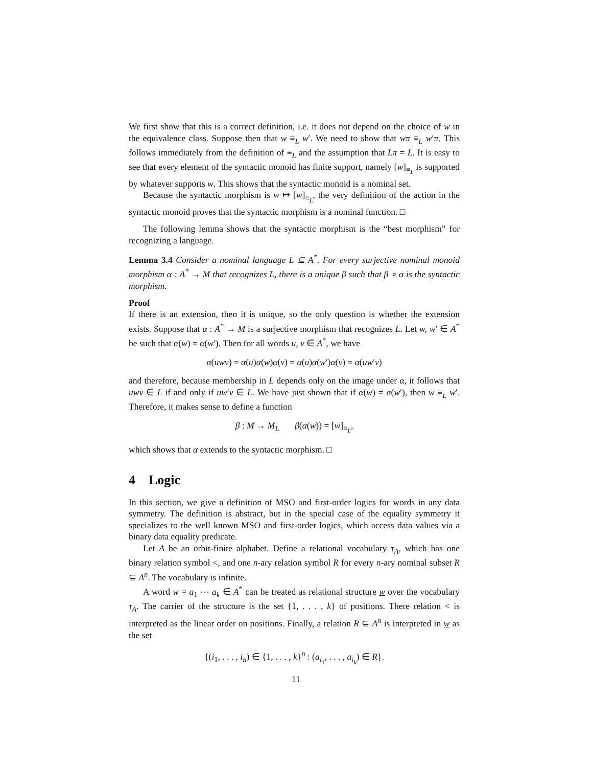We first show that this is a correct definition, i.e. it does not depend on the choice of w in the equivalence class. Suppose then that w ≡<sub>L</sub> w′. We need to show that wπ ≡<sub>L</sub> w′π. This follows immediately from the definition of ≡<sub>L</sub> and the assumption that Lπ = L. It is easy to see that every element of the syntactic monoid has finite support, namely [w]<sub>≡<sub>L</sub></sub> is supported by whatever supports w. This shows that the syntactic monoid is a nominal set.
Because the syntactic morphism is w ↦ [w]<sub>≡<sub>L</sub></sub>, the very definition of the action in the syntactic monoid proves that the syntactic morphism is a nominal function. □
The following lemma shows that the syntactic morphism is the “best morphism” for recognizing a language.
Lemma 3.4 Consider a nominal language L ⊆ A<sup>*</sup>. For every surjective nominal monoid morphism α : A<sup>*</sup> → M that recognizes L, there is a unique β such that β ∘ α is the syntactic morphism.
Proof
If there is an extension, then it is unique, so the only question is whether the extension exists. Suppose that α : A<sup>*</sup> → M is a surjective morphism that recognizes L. Let w, w′ ∈ A<sup>*</sup> be such that α(w) = α(w′). Then for all words u, v ∈ A<sup>*</sup>, we have
α(uwv) = α(u)α(w)α(v) = α(u)α(w′)α(v) = α(uw′v)
and therefore, because membership in L depends only on the image under α, it follows that uwv ∈ L if and only if uw′v ∈ L. We have just shown that if α(w) = α(w′), then w ≡<sub>L</sub> w′. Therefore, it makes sense to define a function
β : M → M<sub>L</sub> β(α(w)) = [w]<sub>≡<sub>L</sub></sub>,
which shows that α extends to the syntactic morphism. □
4 Logic
In this section, we give a definition of MSO and first-order logics for words in any data symmetry. The definition is abstract, but in the special case of the equality symmetry it specializes to the well known MSO and first-order logics, which access data values via a binary data equality predicate.
Let A be an orbit-finite alphabet. Define a relational vocabulary τ<sub>A</sub>, which has one binary relation symbol <, and one n-ary relation symbol R for every n-ary nominal subset R ⊆ A<sup>n</sup>. The vocabulary is infinite.
A word w = a<sub>1</sub> ⋯ a<sub>k</sub> ∈ A<sup>*</sup> can be treated as relational structure w over the vocabulary τ<sub>A</sub>. The carrier of the structure is the set {1, . . . , k} of positions. There relation < is interpreted as the linear order on positions. Finally, a relation R ⊆ A<sup>n</sup> is interpreted in w as the set
{(i<sub>1</sub>, . . . , i<sub>n</sub>) ∈ {1, . . . , k}<sup>n</sup> : (a<sub>i<sub>1</sub></sub>, . . . , a<sub>i<sub>k</sub></sub>) ∈ R}.
11